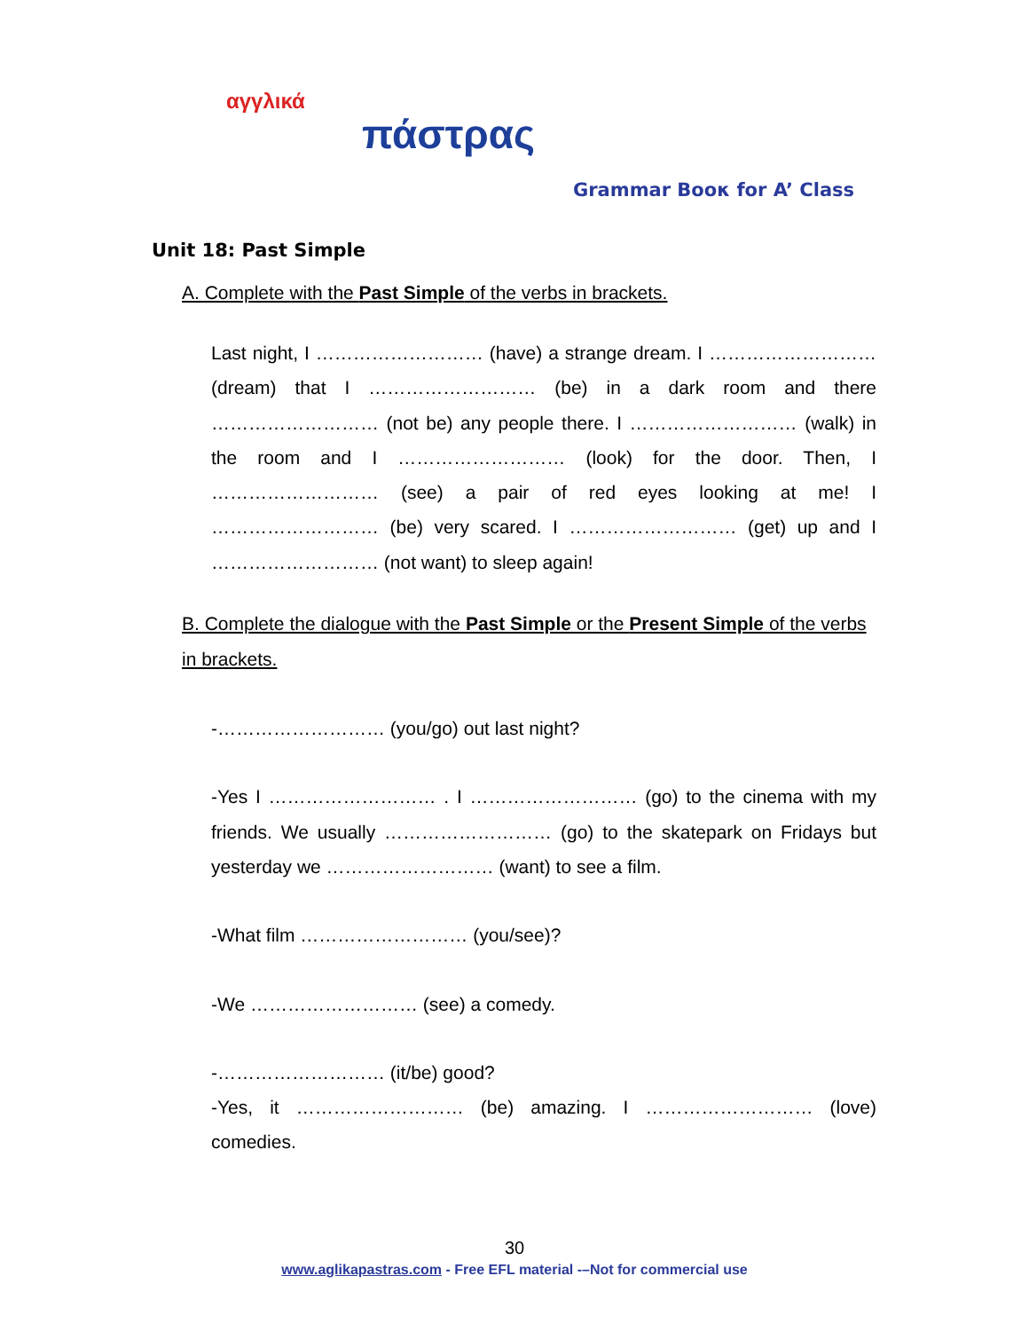αγγλικά
πάστρας
Grammar Boοκ for A’ Class
Unit 18: Past Simple
A. Complete with the Past Simple of the verbs in brackets.
Last night, I ……………………… (have) a strange dream. I ……………………… (dream) that I ……………………… (be) in a dark room and there ……………………… (not be) any people there. I ……………………… (walk) in the room and I ……………………… (look) for the door. Then, I ……………………… (see) a pair of red eyes looking at me! I ……………………… (be) very scared. I ……………………… (get) up and I ……………………… (not want) to sleep again!
B. Complete the dialogue with the Past Simple or the Present Simple of the verbs in brackets.
-……………………… (you/go) out last night?
-Yes I ……………………… . I ……………………… (go) to the cinema with my friends. We usually ……………………… (go) to the skatepark on Fridays but yesterday we ……………………… (want) to see a film.
-What film ……………………… (you/see)?
-We ……………………… (see) a comedy.
-……………………… (it/be) good?
-Yes, it ……………………… (be) amazing. I ……………………… (love) comedies.
30
www.aglikapastras.com - Free EFL material -–Not for commercial use